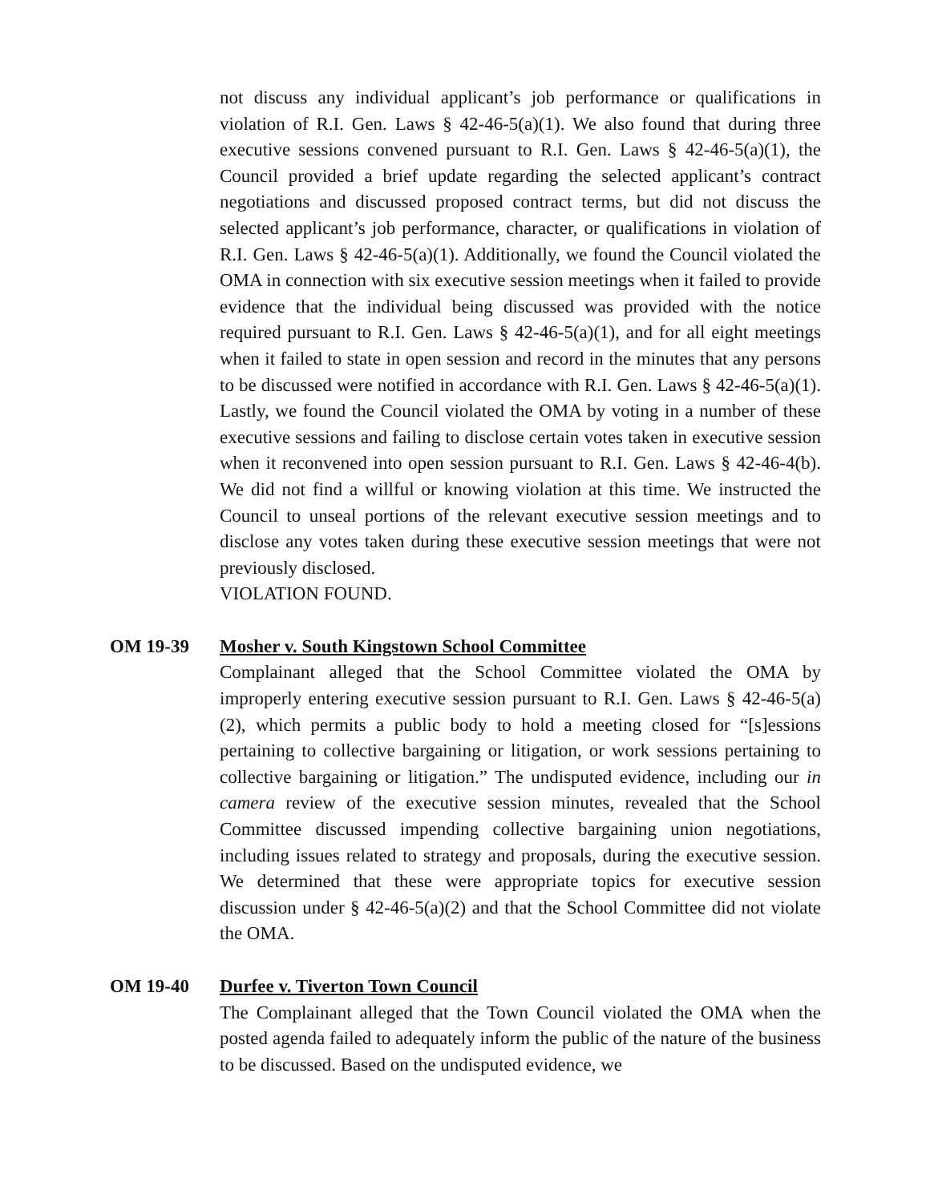not discuss any individual applicant’s job performance or qualifications in violation of R.I. Gen. Laws § 42-46-5(a)(1). We also found that during three executive sessions convened pursuant to R.I. Gen. Laws § 42-46-5(a)(1), the Council provided a brief update regarding the selected applicant’s contract negotiations and discussed proposed contract terms, but did not discuss the selected applicant’s job performance, character, or qualifications in violation of R.I. Gen. Laws § 42-46-5(a)(1). Additionally, we found the Council violated the OMA in connection with six executive session meetings when it failed to provide evidence that the individual being discussed was provided with the notice required pursuant to R.I. Gen. Laws § 42-46-5(a)(1), and for all eight meetings when it failed to state in open session and record in the minutes that any persons to be discussed were notified in accordance with R.I. Gen. Laws § 42-46-5(a)(1). Lastly, we found the Council violated the OMA by voting in a number of these executive sessions and failing to disclose certain votes taken in executive session when it reconvened into open session pursuant to R.I. Gen. Laws § 42-46-4(b). We did not find a willful or knowing violation at this time. We instructed the Council to unseal portions of the relevant executive session meetings and to disclose any votes taken during these executive session meetings that were not previously disclosed.
VIOLATION FOUND.
OM 19-39 Mosher v. South Kingstown School Committee
Complainant alleged that the School Committee violated the OMA by improperly entering executive session pursuant to R.I. Gen. Laws § 42-46-5(a)(2), which permits a public body to hold a meeting closed for “[s]essions pertaining to collective bargaining or litigation, or work sessions pertaining to collective bargaining or litigation.” The undisputed evidence, including our in camera review of the executive session minutes, revealed that the School Committee discussed impending collective bargaining union negotiations, including issues related to strategy and proposals, during the executive session. We determined that these were appropriate topics for executive session discussion under § 42-46-5(a)(2) and that the School Committee did not violate the OMA.
OM 19-40 Durfee v. Tiverton Town Council
The Complainant alleged that the Town Council violated the OMA when the posted agenda failed to adequately inform the public of the nature of the business to be discussed. Based on the undisputed evidence, we